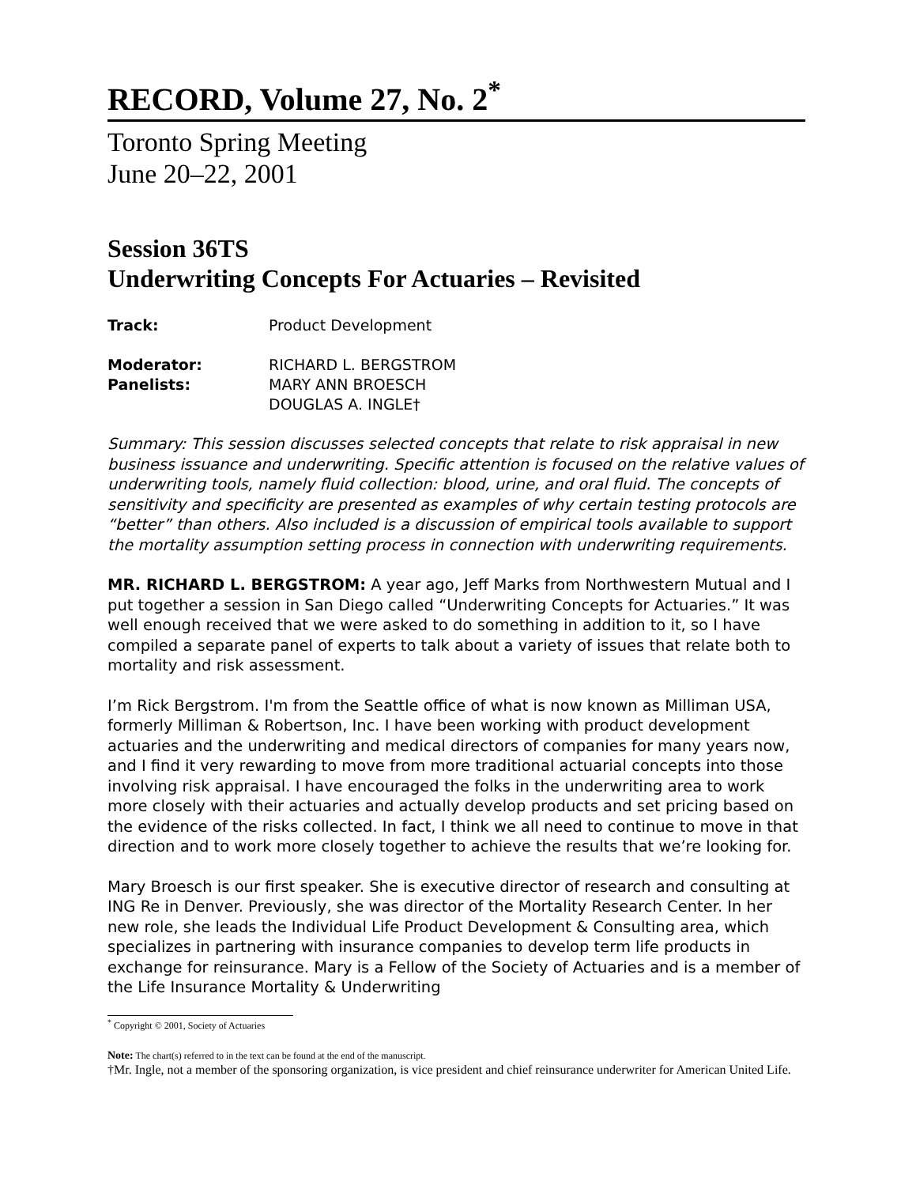RECORD, Volume 27, No. 2<sup>*</sup>
Toronto Spring Meeting
June 20–22, 2001
Session 36TS
Underwriting Concepts For Actuaries – Revisited
Track: Product Development
Moderator: RICHARD L. BERGSTROM
Panelists: MARY ANN BROESCH
DOUGLAS A. INGLE†
Summary: This session discusses selected concepts that relate to risk appraisal in new business issuance and underwriting. Specific attention is focused on the relative values of underwriting tools, namely fluid collection: blood, urine, and oral fluid. The concepts of sensitivity and specificity are presented as examples of why certain testing protocols are “better” than others. Also included is a discussion of empirical tools available to support the mortality assumption setting process in connection with underwriting requirements.
MR. RICHARD L. BERGSTROM: A year ago, Jeff Marks from Northwestern Mutual and I put together a session in San Diego called “Underwriting Concepts for Actuaries.” It was well enough received that we were asked to do something in addition to it, so I have compiled a separate panel of experts to talk about a variety of issues that relate both to mortality and risk assessment.
I’m Rick Bergstrom. I'm from the Seattle office of what is now known as Milliman USA, formerly Milliman & Robertson, Inc. I have been working with product development actuaries and the underwriting and medical directors of companies for many years now, and I find it very rewarding to move from more traditional actuarial concepts into those involving risk appraisal. I have encouraged the folks in the underwriting area to work more closely with their actuaries and actually develop products and set pricing based on the evidence of the risks collected. In fact, I think we all need to continue to move in that direction and to work more closely together to achieve the results that we’re looking for.
Mary Broesch is our first speaker. She is executive director of research and consulting at ING Re in Denver. Previously, she was director of the Mortality Research Center. In her new role, she leads the Individual Life Product Development & Consulting area, which specializes in partnering with insurance companies to develop term life products in exchange for reinsurance. Mary is a Fellow of the Society of Actuaries and is a member of the Life Insurance Mortality & Underwriting
<sup>*</sup> Copyright © 2001, Society of Actuaries
Note: The chart(s) referred to in the text can be found at the end of the manuscript.
†Mr. Ingle, not a member of the sponsoring organization, is vice president and chief reinsurance underwriter for American United Life.